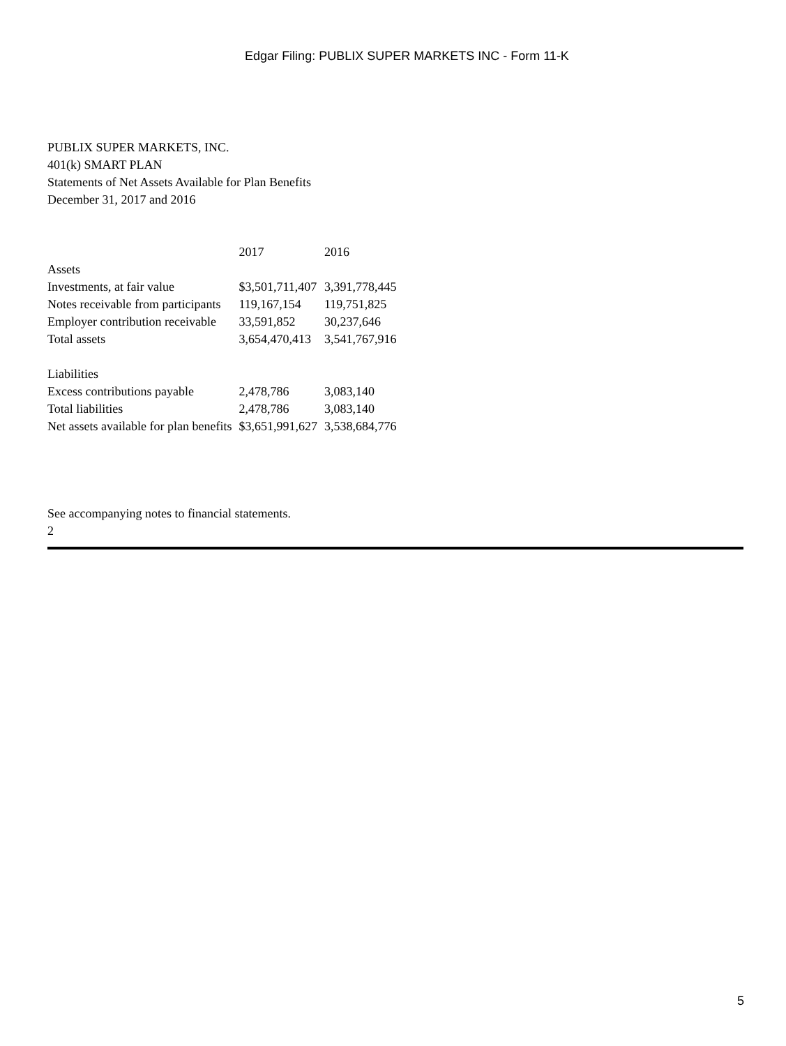Edgar Filing: PUBLIX SUPER MARKETS INC - Form 11-K
PUBLIX SUPER MARKETS, INC.
401(k) SMART PLAN
Statements of Net Assets Available for Plan Benefits
December 31, 2017 and 2016
| | 2017 | 2016 |
| --- | --- | --- |
| Assets | | |
| Investments, at fair value | $3,501,711,407 | 3,391,778,445 |
| Notes receivable from participants | 119,167,154 | 119,751,825 |
| Employer contribution receivable | 33,591,852 | 30,237,646 |
| Total assets | 3,654,470,413 | 3,541,767,916 |
| Liabilities | | |
| Excess contributions payable | 2,478,786 | 3,083,140 |
| Total liabilities | 2,478,786 | 3,083,140 |
| Net assets available for plan benefits | $3,651,991,627 | 3,538,684,776 |
See accompanying notes to financial statements.
2
5